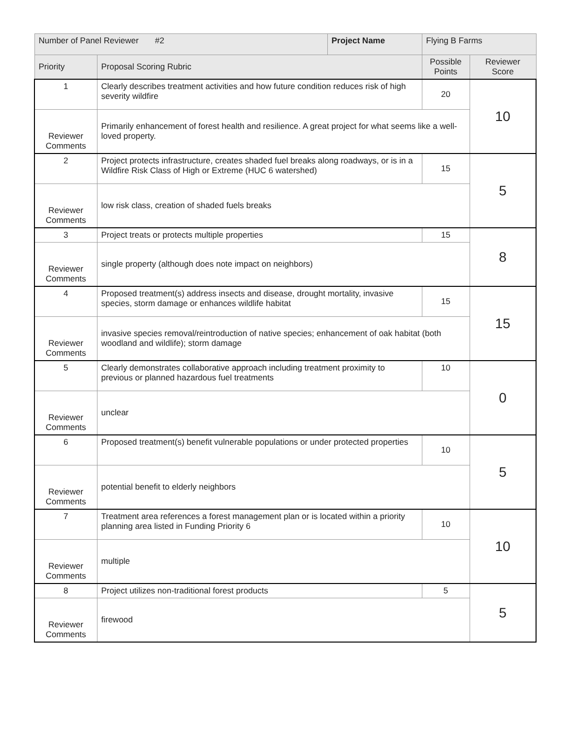| Number of Panel Reviewer #2 | | Project Name | Flying B Farms | | |
| Priority | Proposal Scoring Rubric | | | Possible Points | Reviewer Score |
| 1 | Clearly describes treatment activities and how future condition reduces risk of high severity wildfire | | | 20 | 10 |
| Reviewer Comments | Primarily enhancement of forest health and resilience. A great project for what seems like a well-loved property. | | | | |
| 2 | Project protects infrastructure, creates shaded fuel breaks along roadways, or is in a Wildfire Risk Class of High or Extreme (HUC 6 watershed) | | | 15 | 5 |
| Reviewer Comments | low risk class, creation of shaded fuels breaks | | | | |
| 3 | Project treats or protects multiple properties | | | 15 | 8 |
| Reviewer Comments | single property (although does note impact on neighbors) | | | | |
| 4 | Proposed treatment(s) address insects and disease, drought mortality, invasive species, storm damage or enhances wildlife habitat | | | 15 | 15 |
| Reviewer Comments | invasive species removal/reintroduction of native species; enhancement of oak habitat (both woodland and wildlife); storm damage | | | | |
| 5 | Clearly demonstrates collaborative approach including treatment proximity to previous or planned hazardous fuel treatments | | | 10 | 0 |
| Reviewer Comments | unclear | | | | |
| 6 | Proposed treatment(s) benefit vulnerable populations or under protected properties | | | 10 | 5 |
| Reviewer Comments | potential benefit to elderly neighbors | | | | |
| 7 | Treatment area references a forest management plan or is located within a priority planning area listed in Funding Priority 6 | | | 10 | 10 |
| Reviewer Comments | multiple | | | | |
| 8 | Project utilizes non-traditional forest products | | | 5 | 5 |
| Reviewer Comments | firewood | | | | |